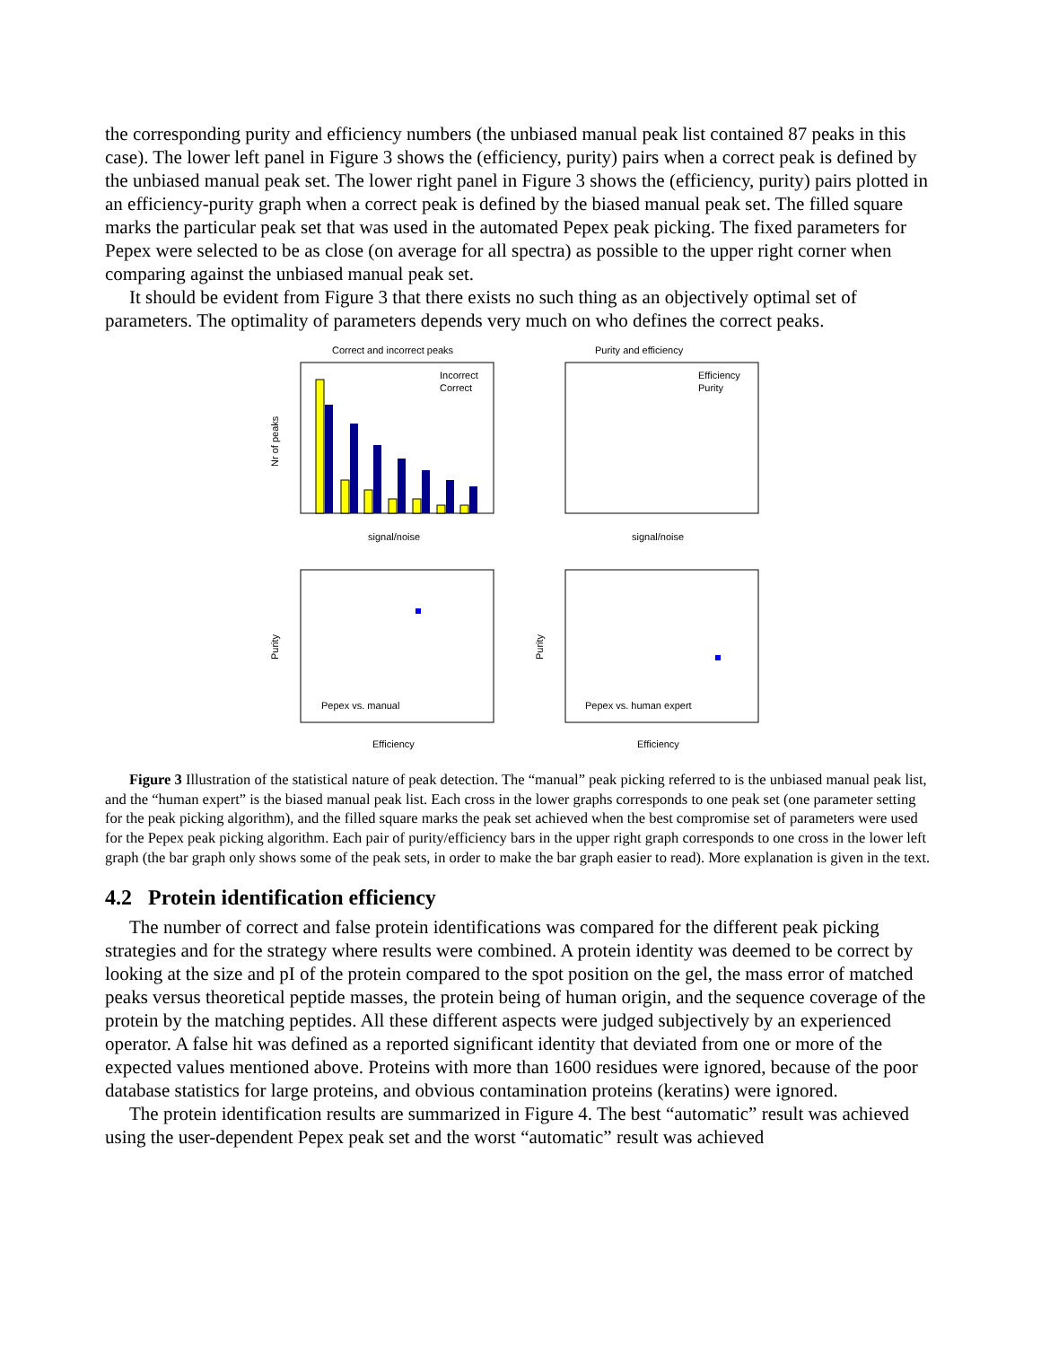the corresponding purity and efficiency numbers (the unbiased manual peak list contained 87 peaks in this case). The lower left panel in Figure 3 shows the (efficiency, purity) pairs when a correct peak is defined by the unbiased manual peak set. The lower right panel in Figure 3 shows the (efficiency, purity) pairs plotted in an efficiency-purity graph when a correct peak is defined by the biased manual peak set. The filled square marks the particular peak set that was used in the automated Pepex peak picking. The fixed parameters for Pepex were selected to be as close (on average for all spectra) as possible to the upper right corner when comparing against the unbiased manual peak set.
It should be evident from Figure 3 that there exists no such thing as an objectively optimal set of parameters. The optimality of parameters depends very much on who defines the correct peaks.
Correct and incorrect peaks
Incorrect
Correct
signal/noise
Nr of peaks
Purity and efficiency
Efficiency
Purity
signal/noise
Pepex vs. manual
Efficiency
Purity
Pepex vs. human expert
Efficiency
Purity
Figure 3 Illustration of the statistical nature of peak detection. The “manual” peak picking referred to is the unbiased manual peak list, and the “human expert” is the biased manual peak list. Each cross in the lower graphs corresponds to one peak set (one parameter setting for the peak picking algorithm), and the filled square marks the peak set achieved when the best compromise set of parameters were used for the Pepex peak picking algorithm. Each pair of purity/efficiency bars in the upper right graph corresponds to one cross in the lower left graph (the bar graph only shows some of the peak sets, in order to make the bar graph easier to read). More explanation is given in the text.
4.2 Protein identification efficiency
The number of correct and false protein identifications was compared for the different peak picking strategies and for the strategy where results were combined. A protein identity was deemed to be correct by looking at the size and pI of the protein compared to the spot position on the gel, the mass error of matched peaks versus theoretical peptide masses, the protein being of human origin, and the sequence coverage of the protein by the matching peptides. All these different aspects were judged subjectively by an experienced operator. A false hit was defined as a reported significant identity that deviated from one or more of the expected values mentioned above. Proteins with more than 1600 residues were ignored, because of the poor database statistics for large proteins, and obvious contamination proteins (keratins) were ignored.
The protein identification results are summarized in Figure 4. The best “automatic” result was achieved using the user-dependent Pepex peak set and the worst “automatic” result was achieved